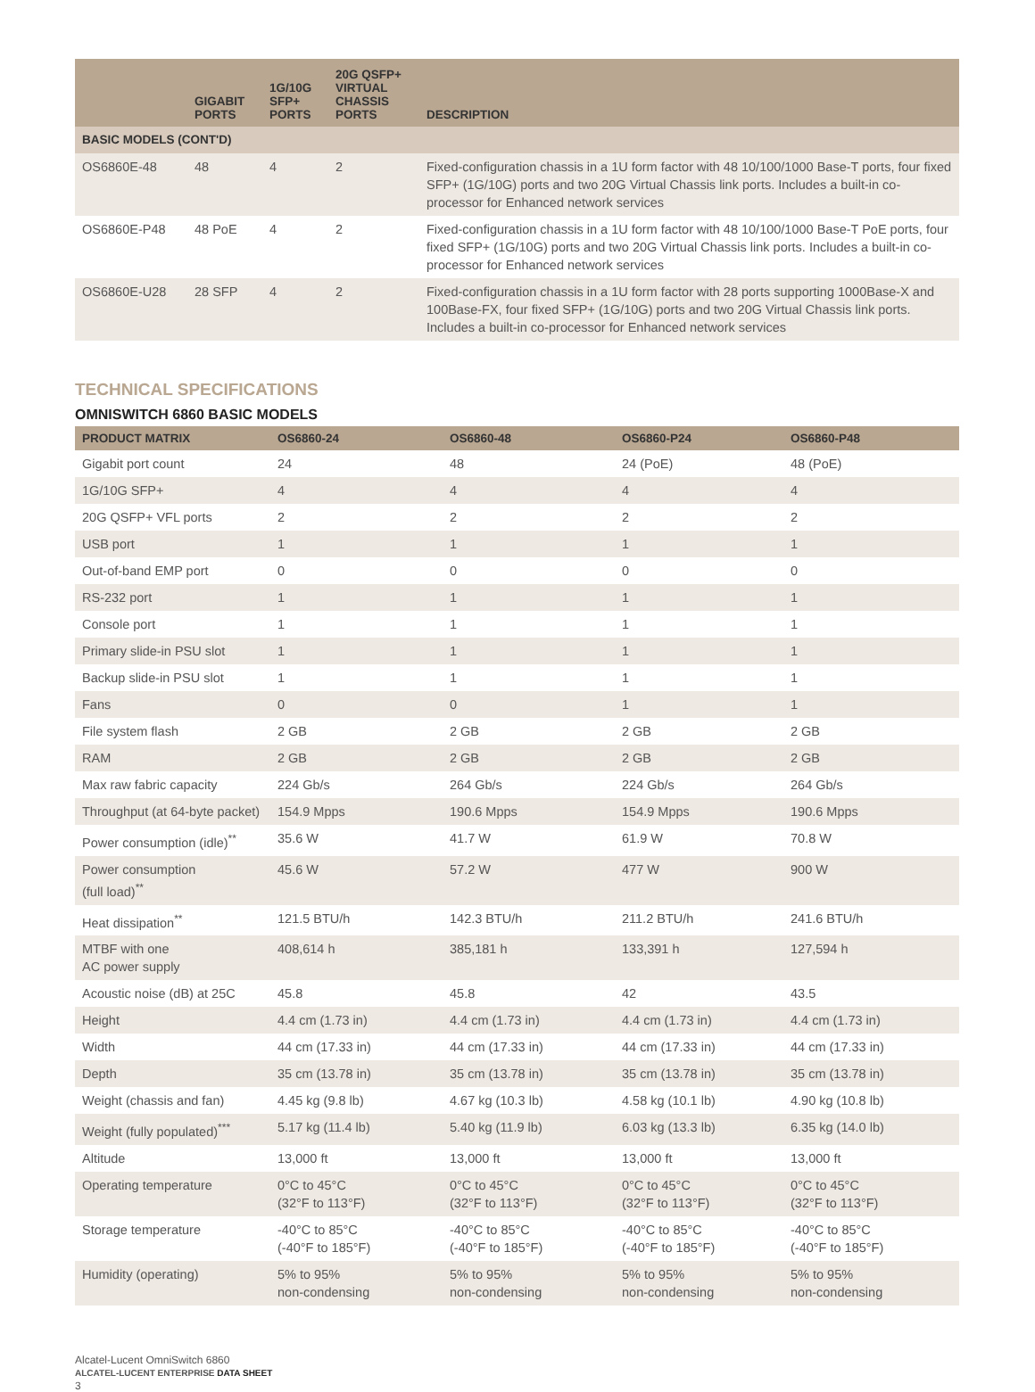| | GIGABIT PORTS | 1G/10G SFP+ PORTS | 20G QSFP+ VIRTUAL CHASSIS PORTS | DESCRIPTION |
| --- | --- | --- | --- | --- |
| BASIC MODELS (CONT'D) | | | | |
| OS6860E-48 | 48 | 4 | 2 | Fixed-configuration chassis in a 1U form factor with 48 10/100/1000 Base-T ports, four fixed SFP+ (1G/10G) ports and two 20G Virtual Chassis link ports. Includes a built-in co-processor for Enhanced network services |
| OS6860E-P48 | 48 PoE | 4 | 2 | Fixed-configuration chassis in a 1U form factor with 48 10/100/1000 Base-T PoE ports, four fixed SFP+ (1G/10G) ports and two 20G Virtual Chassis link ports. Includes a built-in co-processor for Enhanced network services |
| OS6860E-U28 | 28 SFP | 4 | 2 | Fixed-configuration chassis in a 1U form factor with 28 ports supporting 1000Base-X and 100Base-FX, four fixed SFP+ (1G/10G) ports and two 20G Virtual Chassis link ports. Includes a built-in co-processor for Enhanced network services |
TECHNICAL SPECIFICATIONS
OMNISWITCH 6860 BASIC MODELS
| PRODUCT MATRIX | OS6860-24 | OS6860-48 | OS6860-P24 | OS6860-P48 |
| --- | --- | --- | --- | --- |
| Gigabit port count | 24 | 48 | 24 (PoE) | 48 (PoE) |
| 1G/10G SFP+ | 4 | 4 | 4 | 4 |
| 20G QSFP+ VFL ports | 2 | 2 | 2 | 2 |
| USB port | 1 | 1 | 1 | 1 |
| Out-of-band EMP port | 0 | 0 | 0 | 0 |
| RS-232 port | 1 | 1 | 1 | 1 |
| Console port | 1 | 1 | 1 | 1 |
| Primary slide-in PSU slot | 1 | 1 | 1 | 1 |
| Backup slide-in PSU slot | 1 | 1 | 1 | 1 |
| Fans | 0 | 0 | 1 | 1 |
| File system flash | 2 GB | 2 GB | 2 GB | 2 GB |
| RAM | 2 GB | 2 GB | 2 GB | 2 GB |
| Max raw fabric capacity | 224 Gb/s | 264 Gb/s | 224 Gb/s | 264 Gb/s |
| Throughput (at 64-byte packet) | 154.9 Mpps | 190.6 Mpps | 154.9 Mpps | 190.6 Mpps |
| Power consumption (idle)<sup>**</sup> | 35.6 W | 41.7 W | 61.9 W | 70.8 W |
| Power consumption (full load)<sup>**</sup> | 45.6 W | 57.2 W | 477 W | 900 W |
| Heat dissipation<sup>**</sup> | 121.5 BTU/h | 142.3 BTU/h | 211.2 BTU/h | 241.6 BTU/h |
| MTBF with one AC power supply | 408,614 h | 385,181 h | 133,391 h | 127,594 h |
| Acoustic noise (dB) at 25C | 45.8 | 45.8 | 42 | 43.5 |
| Height | 4.4 cm (1.73 in) | 4.4 cm (1.73 in) | 4.4 cm (1.73 in) | 4.4 cm (1.73 in) |
| Width | 44 cm (17.33 in) | 44 cm (17.33 in) | 44 cm (17.33 in) | 44 cm (17.33 in) |
| Depth | 35 cm (13.78 in) | 35 cm (13.78 in) | 35 cm (13.78 in) | 35 cm (13.78 in) |
| Weight (chassis and fan) | 4.45 kg (9.8 lb) | 4.67 kg (10.3 lb) | 4.58 kg (10.1 lb) | 4.90 kg (10.8 lb) |
| Weight (fully populated)<sup>***</sup> | 5.17 kg (11.4 lb) | 5.40 kg (11.9 lb) | 6.03 kg (13.3 lb) | 6.35 kg (14.0 lb) |
| Altitude | 13,000 ft | 13,000 ft | 13,000 ft | 13,000 ft |
| Operating temperature | 0°C to 45°C (32°F to 113°F) | 0°C to 45°C (32°F to 113°F) | 0°C to 45°C (32°F to 113°F) | 0°C to 45°C (32°F to 113°F) |
| Storage temperature | -40°C to 85°C (-40°F to 185°F) | -40°C to 85°C (-40°F to 185°F) | -40°C to 85°C (-40°F to 185°F) | -40°C to 85°C (-40°F to 185°F) |
| Humidity (operating) | 5% to 95% non-condensing | 5% to 95% non-condensing | 5% to 95% non-condensing | 5% to 95% non-condensing |
Alcatel-Lucent OmniSwitch 6860
ALCATEL-LUCENT ENTERPRISE DATA SHEET
3